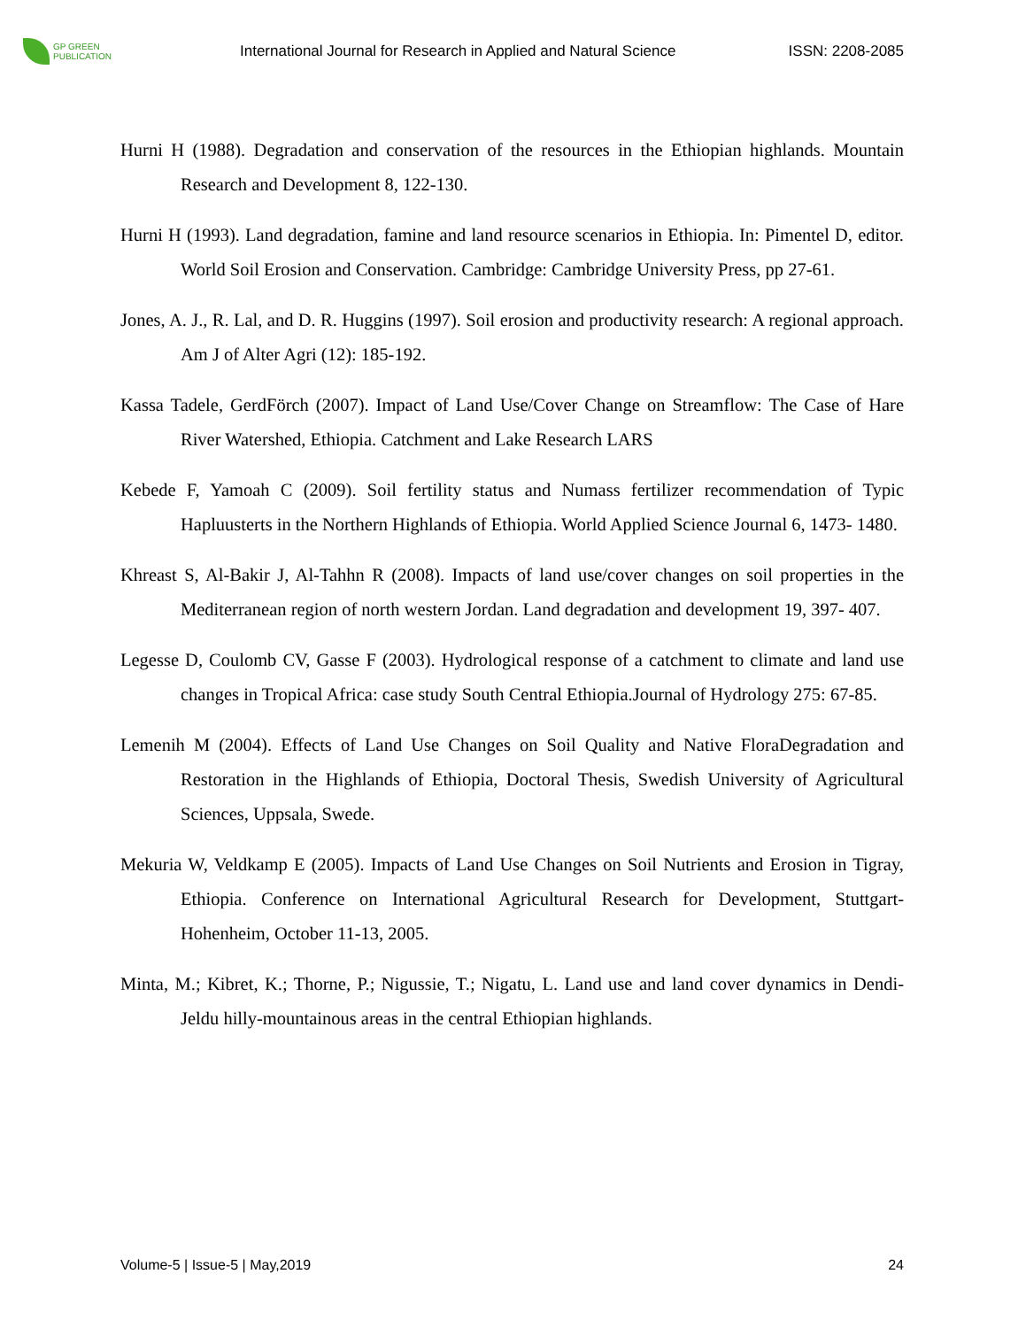GP GREEN
PUBLICATION
International Journal for Research in Applied and Natural Science
ISSN: 2208-2085
Hurni H (1988). Degradation and conservation of the resources in the Ethiopian highlands. Mountain Research and Development 8, 122-130.
Hurni H (1993). Land degradation, famine and land resource scenarios in Ethiopia. In: Pimentel D, editor. World Soil Erosion and Conservation. Cambridge: Cambridge University Press, pp 27-61.
Jones, A. J., R. Lal, and D. R. Huggins (1997). Soil erosion and productivity research: A regional approach. Am J of Alter Agri (12): 185-192.
Kassa Tadele, GerdFörch (2007). Impact of Land Use/Cover Change on Streamflow: The Case of Hare River Watershed, Ethiopia. Catchment and Lake Research LARS
Kebede F, Yamoah C (2009). Soil fertility status and Numass fertilizer recommendation of Typic Hapluusterts in the Northern Highlands of Ethiopia. World Applied Science Journal 6, 1473- 1480.
Khreast S, Al-Bakir J, Al-Tahhn R (2008). Impacts of land use/cover changes on soil properties in the Mediterranean region of north western Jordan. Land degradation and development 19, 397- 407.
Legesse D, Coulomb CV, Gasse F (2003). Hydrological response of a catchment to climate and land use changes in Tropical Africa: case study South Central Ethiopia.Journal of Hydrology 275: 67-85.
Lemenih M (2004). Effects of Land Use Changes on Soil Quality and Native FloraDegradation and Restoration in the Highlands of Ethiopia, Doctoral Thesis, Swedish University of Agricultural Sciences, Uppsala, Swede.
Mekuria W, Veldkamp E (2005). Impacts of Land Use Changes on Soil Nutrients and Erosion in Tigray, Ethiopia. Conference on International Agricultural Research for Development, Stuttgart- Hohenheim, October 11-13, 2005.
Minta, M.; Kibret, K.; Thorne, P.; Nigussie, T.; Nigatu, L. Land use and land cover dynamics in Dendi- Jeldu hilly-mountainous areas in the central Ethiopian highlands.
Volume-5 | Issue-5 | May,2019 24